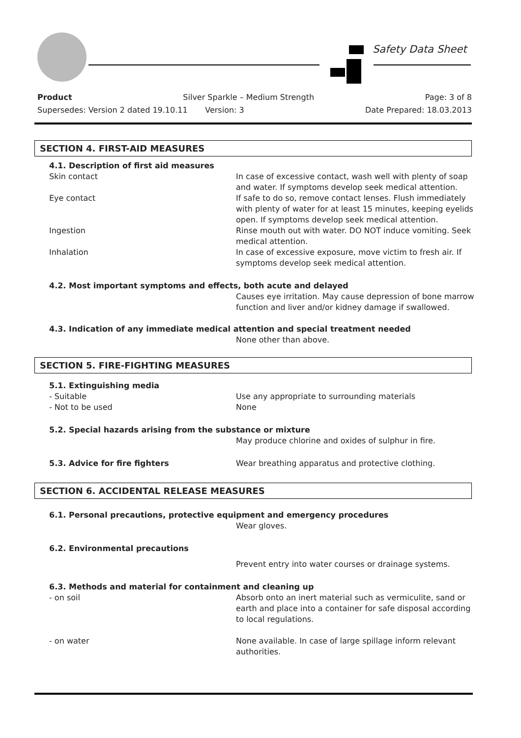Safety Data Sheet
Product Silver Sparkle – Medium Strength Page: 3 of 8
Supersedes: Version 2 dated 19.10.11 Version: 3 Date Prepared: 18.03.2013
SECTION 4. FIRST-AID MEASURES
4.1. Description of first aid measures
Skin contact In case of excessive contact, wash well with plenty of soap and water. If symptoms develop seek medical attention.
Eye contact If safe to do so, remove contact lenses. Flush immediately with plenty of water for at least 15 minutes, keeping eyelids open. If symptoms develop seek medical attention.
Ingestion Rinse mouth out with water. DO NOT induce vomiting. Seek medical attention.
Inhalation In case of excessive exposure, move victim to fresh air. If symptoms develop seek medical attention.
4.2. Most important symptoms and effects, both acute and delayed
Causes eye irritation. May cause depression of bone marrow function and liver and/or kidney damage if swallowed.
4.3. Indication of any immediate medical attention and special treatment needed
None other than above.
SECTION 5. FIRE-FIGHTING MEASURES
5.1. Extinguishing media
- Suitable Use any appropriate to surrounding materials
- Not to be used None
5.2. Special hazards arising from the substance or mixture
May produce chlorine and oxides of sulphur in fire.
5.3. Advice for fire fighters Wear breathing apparatus and protective clothing.
SECTION 6. ACCIDENTAL RELEASE MEASURES
6.1. Personal precautions, protective equipment and emergency procedures
Wear gloves.
6.2. Environmental precautions
Prevent entry into water courses or drainage systems.
6.3. Methods and material for containment and cleaning up
- on soil Absorb onto an inert material such as vermiculite, sand or earth and place into a container for safe disposal according to local regulations.
- on water None available. In case of large spillage inform relevant authorities.